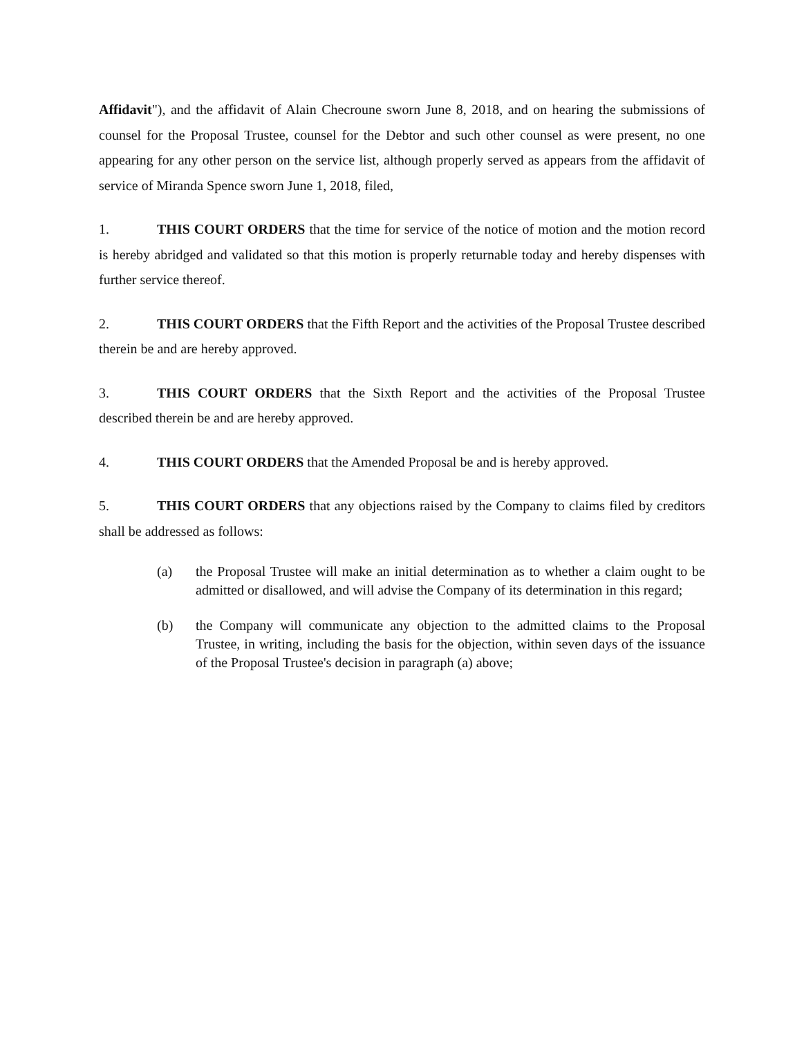Affidavit"), and the affidavit of Alain Checroune sworn June 8, 2018, and on hearing the submissions of counsel for the Proposal Trustee, counsel for the Debtor and such other counsel as were present, no one appearing for any other person on the service list, although properly served as appears from the affidavit of service of Miranda Spence sworn June 1, 2018, filed,
1. THIS COURT ORDERS that the time for service of the notice of motion and the motion record is hereby abridged and validated so that this motion is properly returnable today and hereby dispenses with further service thereof.
2. THIS COURT ORDERS that the Fifth Report and the activities of the Proposal Trustee described therein be and are hereby approved.
3. THIS COURT ORDERS that the Sixth Report and the activities of the Proposal Trustee described therein be and are hereby approved.
4. THIS COURT ORDERS that the Amended Proposal be and is hereby approved.
5. THIS COURT ORDERS that any objections raised by the Company to claims filed by creditors shall be addressed as follows:
(a) the Proposal Trustee will make an initial determination as to whether a claim ought to be admitted or disallowed, and will advise the Company of its determination in this regard;
(b) the Company will communicate any objection to the admitted claims to the Proposal Trustee, in writing, including the basis for the objection, within seven days of the issuance of the Proposal Trustee's decision in paragraph (a) above;